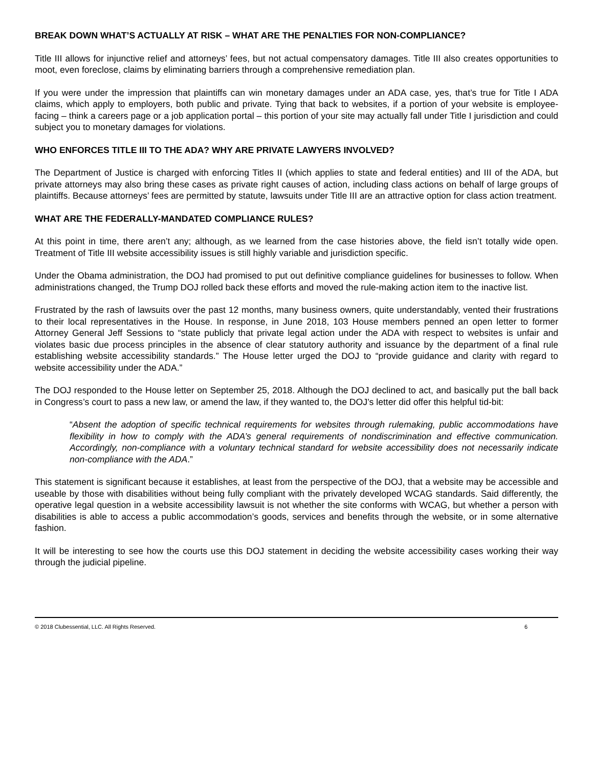BREAK DOWN WHAT’S ACTUALLY AT RISK – WHAT ARE THE PENALTIES FOR NON-COMPLIANCE?
Title III allows for injunctive relief and attorneys’ fees, but not actual compensatory damages. Title III also creates opportunities to moot, even foreclose, claims by eliminating barriers through a comprehensive remediation plan.
If you were under the impression that plaintiffs can win monetary damages under an ADA case, yes, that’s true for Title I ADA claims, which apply to employers, both public and private. Tying that back to websites, if a portion of your website is employee-facing – think a careers page or a job application portal – this portion of your site may actually fall under Title I jurisdiction and could subject you to monetary damages for violations.
WHO ENFORCES TITLE III TO THE ADA? WHY ARE PRIVATE LAWYERS INVOLVED?
The Department of Justice is charged with enforcing Titles II (which applies to state and federal entities) and III of the ADA, but private attorneys may also bring these cases as private right causes of action, including class actions on behalf of large groups of plaintiffs. Because attorneys’ fees are permitted by statute, lawsuits under Title III are an attractive option for class action treatment.
WHAT ARE THE FEDERALLY-MANDATED COMPLIANCE RULES?
At this point in time, there aren’t any; although, as we learned from the case histories above, the field isn’t totally wide open. Treatment of Title III website accessibility issues is still highly variable and jurisdiction specific.
Under the Obama administration, the DOJ had promised to put out definitive compliance guidelines for businesses to follow. When administrations changed, the Trump DOJ rolled back these efforts and moved the rule-making action item to the inactive list.
Frustrated by the rash of lawsuits over the past 12 months, many business owners, quite understandably, vented their frustrations to their local representatives in the House. In response, in June 2018, 103 House members penned an open letter to former Attorney General Jeff Sessions to “state publicly that private legal action under the ADA with respect to websites is unfair and violates basic due process principles in the absence of clear statutory authority and issuance by the department of a final rule establishing website accessibility standards.” The House letter urged the DOJ to “provide guidance and clarity with regard to website accessibility under the ADA.”
The DOJ responded to the House letter on September 25, 2018. Although the DOJ declined to act, and basically put the ball back in Congress’s court to pass a new law, or amend the law, if they wanted to, the DOJ’s letter did offer this helpful tid-bit:
“Absent the adoption of specific technical requirements for websites through rulemaking, public accommodations have flexibility in how to comply with the ADA’s general requirements of nondiscrimination and effective communication. Accordingly, non-compliance with a voluntary technical standard for website accessibility does not necessarily indicate non-compliance with the ADA.”
This statement is significant because it establishes, at least from the perspective of the DOJ, that a website may be accessible and useable by those with disabilities without being fully compliant with the privately developed WCAG standards. Said differently, the operative legal question in a website accessibility lawsuit is not whether the site conforms with WCAG, but whether a person with disabilities is able to access a public accommodation’s goods, services and benefits through the website, or in some alternative fashion.
It will be interesting to see how the courts use this DOJ statement in deciding the website accessibility cases working their way through the judicial pipeline.
© 2018 Clubessential, LLC. All Rights Reserved. 6